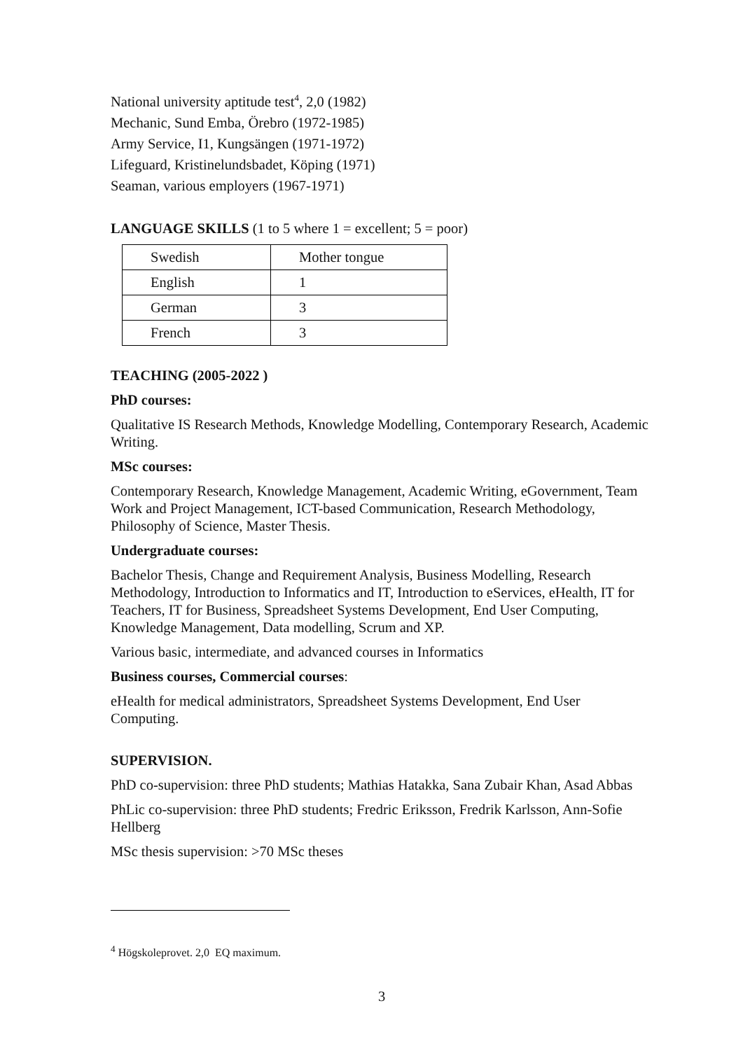National university aptitude test<sup>4</sup>, 2,0 (1982)
Mechanic, Sund Emba, Örebro (1972-1985)
Army Service, I1, Kungsängen (1971-1972)
Lifeguard, Kristinelundsbadet, Köping (1971)
Seaman, various employers (1967-1971)
LANGUAGE SKILLS (1 to 5 where 1 = excellent; 5 = poor)
| Swedish | Mother tongue |
| English | 1 |
| German | 3 |
| French | 3 |
TEACHING (2005-2022 )
PhD courses:
Qualitative IS Research Methods, Knowledge Modelling, Contemporary Research, Academic Writing.
MSc courses:
Contemporary Research, Knowledge Management, Academic Writing, eGovernment, Team Work and Project Management, ICT-based Communication, Research Methodology, Philosophy of Science, Master Thesis.
Undergraduate courses:
Bachelor Thesis, Change and Requirement Analysis, Business Modelling, Research Methodology, Introduction to Informatics and IT, Introduction to eServices, eHealth, IT for Teachers, IT for Business, Spreadsheet Systems Development, End User Computing, Knowledge Management, Data modelling, Scrum and XP.
Various basic, intermediate, and advanced courses in Informatics
Business courses, Commercial courses:
eHealth for medical administrators, Spreadsheet Systems Development, End User Computing.
SUPERVISION.
PhD co-supervision: three PhD students; Mathias Hatakka, Sana Zubair Khan, Asad Abbas
PhLic co-supervision: three PhD students; Fredric Eriksson, Fredrik Karlsson, Ann-Sofie Hellberg
MSc thesis supervision: >70 MSc theses
<sup>4</sup> Högskoleprovet. 2,0 EQ maximum.
3